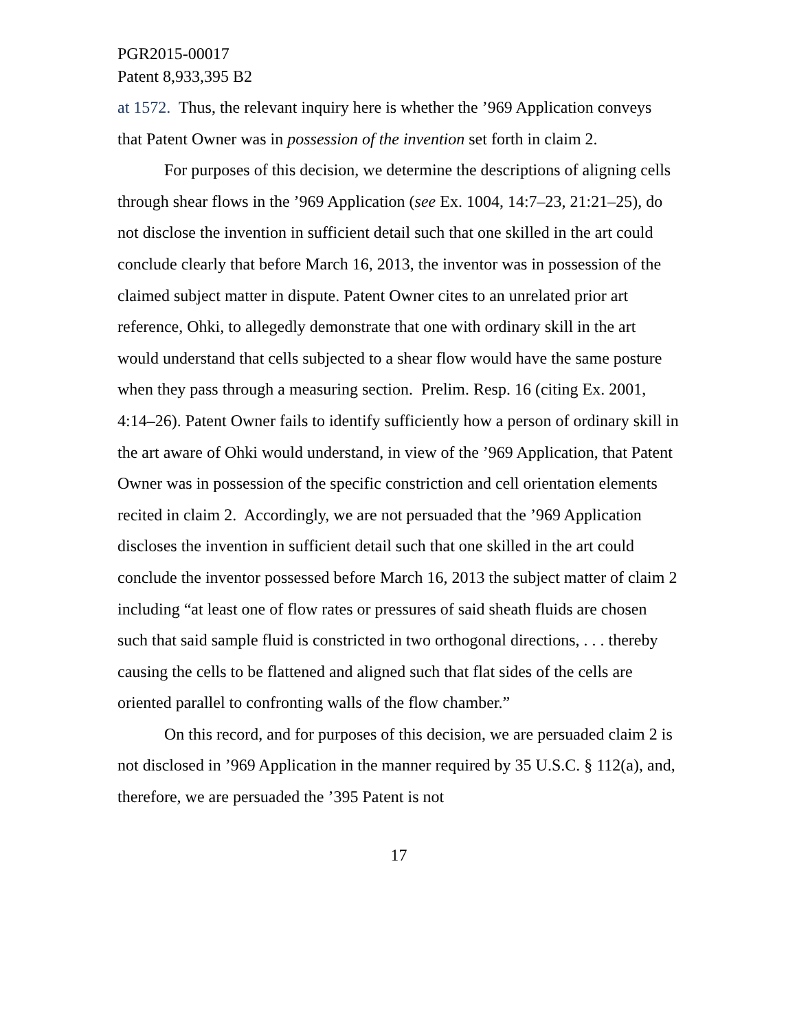PGR2015-00017
Patent 8,933,395 B2
at 1572. Thus, the relevant inquiry here is whether the ’969 Application conveys that Patent Owner was in possession of the invention set forth in claim 2.
For purposes of this decision, we determine the descriptions of aligning cells through shear flows in the ’969 Application (see Ex. 1004, 14:7–23, 21:21–25), do not disclose the invention in sufficient detail such that one skilled in the art could conclude clearly that before March 16, 2013, the inventor was in possession of the claimed subject matter in dispute. Patent Owner cites to an unrelated prior art reference, Ohki, to allegedly demonstrate that one with ordinary skill in the art would understand that cells subjected to a shear flow would have the same posture when they pass through a measuring section. Prelim. Resp. 16 (citing Ex. 2001, 4:14–26). Patent Owner fails to identify sufficiently how a person of ordinary skill in the art aware of Ohki would understand, in view of the ’969 Application, that Patent Owner was in possession of the specific constriction and cell orientation elements recited in claim 2. Accordingly, we are not persuaded that the ’969 Application discloses the invention in sufficient detail such that one skilled in the art could conclude the inventor possessed before March 16, 2013 the subject matter of claim 2 including “at least one of flow rates or pressures of said sheath fluids are chosen such that said sample fluid is constricted in two orthogonal directions, . . . thereby causing the cells to be flattened and aligned such that flat sides of the cells are oriented parallel to confronting walls of the flow chamber.”
On this record, and for purposes of this decision, we are persuaded claim 2 is not disclosed in ’969 Application in the manner required by 35 U.S.C. § 112(a), and, therefore, we are persuaded the ’395 Patent is not
17